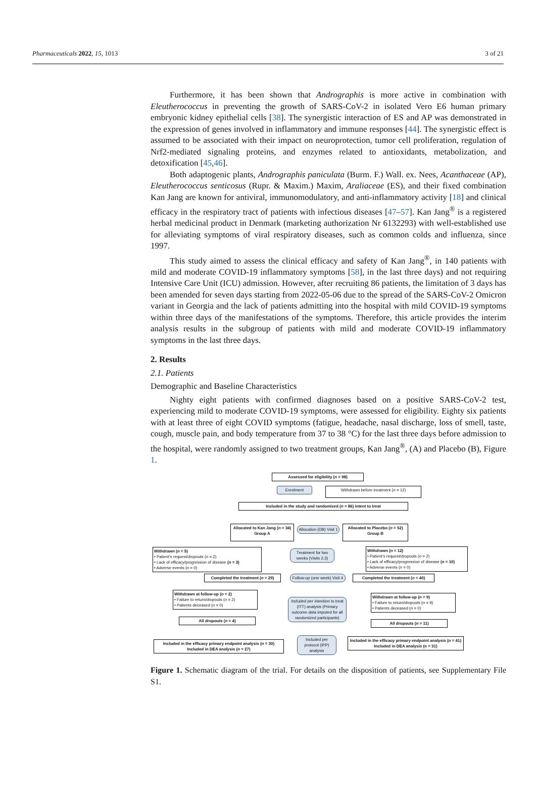Pharmaceuticals 2022, 15, 1013 3 of 21
Furthermore, it has been shown that Andrographis is more active in combination with Eleutherococcus in preventing the growth of SARS-CoV-2 in isolated Vero E6 human primary embryonic kidney epithelial cells [38]. The synergistic interaction of ES and AP was demonstrated in the expression of genes involved in inflammatory and immune responses [44]. The synergistic effect is assumed to be associated with their impact on neuroprotection, tumor cell proliferation, regulation of Nrf2-mediated signaling proteins, and enzymes related to antioxidants, metabolization, and detoxification [45,46].
Both adaptogenic plants, Andrographis paniculata (Burm. F.) Wall. ex. Nees, Acanthaceae (AP), Eleutherococcus senticosus (Rupr. & Maxim.) Maxim, Araliaceae (ES), and their fixed combination Kan Jang are known for antiviral, immunomodulatory, and anti-inflammatory activity [18] and clinical efficacy in the respiratory tract of patients with infectious diseases [47–57]. Kan Jang<sup>®</sup> is a registered herbal medicinal product in Denmark (marketing authorization Nr 6132293) with well-established use for alleviating symptoms of viral respiratory diseases, such as common colds and influenza, since 1997.
This study aimed to assess the clinical efficacy and safety of Kan Jang<sup>®</sup>, in 140 patients with mild and moderate COVID-19 inflammatory symptoms [58], in the last three days) and not requiring Intensive Care Unit (ICU) admission. However, after recruiting 86 patients, the limitation of 3 days has been amended for seven days starting from 2022-05-06 due to the spread of the SARS-CoV-2 Omicron variant in Georgia and the lack of patients admitting into the hospital with mild COVID-19 symptoms within three days of the manifestations of the symptoms. Therefore, this article provides the interim analysis results in the subgroup of patients with mild and moderate COVID-19 inflammatory symptoms in the last three days.
2. Results
2.1. Patients
Demographic and Baseline Characteristics
Nighty eight patients with confirmed diagnoses based on a positive SARS-CoV-2 test, experiencing mild to moderate COVID-19 symptoms, were assessed for eligibility. Eighty six patients with at least three of eight COVID symptoms (fatigue, headache, nasal discharge, loss of smell, taste, cough, muscle pain, and body temperature from 37 to 38 °C) for the last three days before admission to the hospital, were randomly assigned to two treatment groups, Kan Jang<sup>®</sup>, (A) and Placebo (B), Figure 1.
Assessed for eligibility (n = 98)
Enrolment Withdrawn before treatment (n = 12)
Included in the study and randomized (n = 86) intent to treat
Allocated to Kan Jang (n = 34) Group A
Allocation (DB) Visit 1
Allocated to Placebo (n = 52) Group B
Withdrawn (n = 5)
• Patient’s request/dropouts (n = 2)
• Lack of efficacy/progression of disease (n = 3)
• Adverse events (n = 0)
Treatment for two weeks (Visits 2,3)
Withdrawn (n = 12)
• Patient’s request/dropouts (n = 2)
• Lack of efficacy/progression of disease (n = 10)
• Adverse events (n = 0)
Completed the treatment (n = 29)
Follow-up (one week) Visit 4
Completed the treatment (n = 40)
Withdrawn at follow-up (n = 2)
• Failure to return/dropouts (n = 2)
• Patients deceased (n = 0)
Included per intention to treat (ITT) analysis (Primary outcome data imputed for all randomized participants)
Withdrawn at follow-up (n = 9)
• Failure to return/dropouts (n = 9)
• Patients deceased (n = 0)
All dropouts (n = 4)
All dropouts (n = 11)
Included in the efficacy primary endpoint analysis (n = 30) Included in DEA analysis (n = 27)
Included per protocol (IPP) analysis
Included in the efficacy primary endpoint analysis (n = 41) Included in DEA analysis (n = 31)
Figure 1. Schematic diagram of the trial. For details on the disposition of patients, see Supplementary File S1.